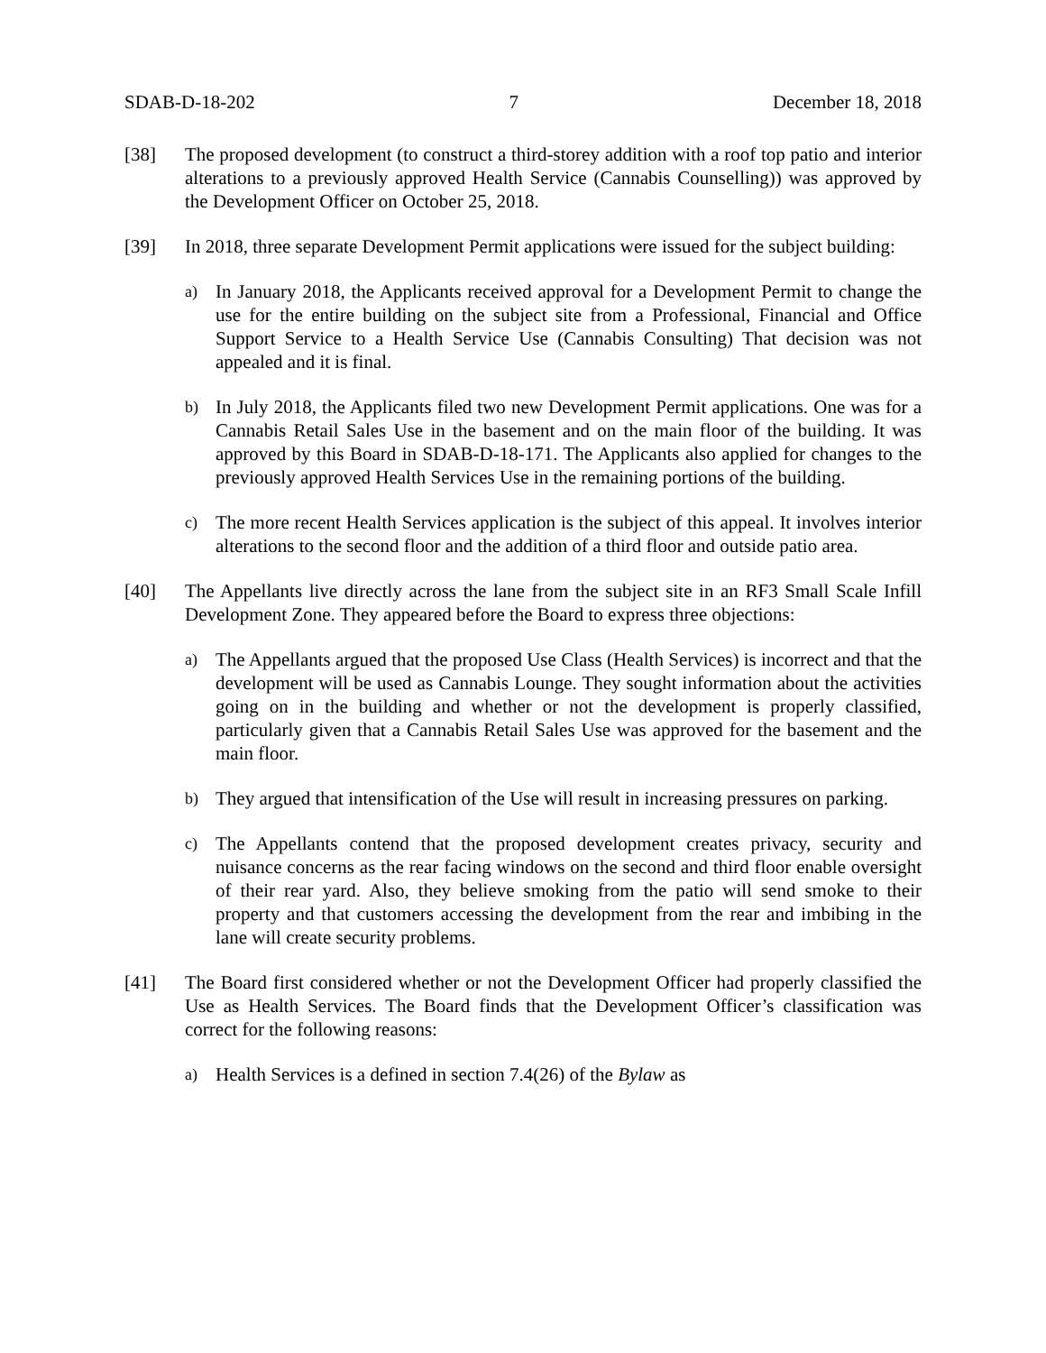SDAB-D-18-202 7 December 18, 2018
[38] The proposed development (to construct a third-storey addition with a roof top patio and interior alterations to a previously approved Health Service (Cannabis Counselling)) was approved by the Development Officer on October 25, 2018.
[39] In 2018, three separate Development Permit applications were issued for the subject building:
a)
In January 2018, the Applicants received approval for a Development Permit to change the use for the entire building on the subject site from a Professional, Financial and Office Support Service to a Health Service Use (Cannabis Consulting) That decision was not appealed and it is final.
b)
In July 2018, the Applicants filed two new Development Permit applications. One was for a Cannabis Retail Sales Use in the basement and on the main floor of the building. It was approved by this Board in SDAB-D-18-171. The Applicants also applied for changes to the previously approved Health Services Use in the remaining portions of the building.
c)
The more recent Health Services application is the subject of this appeal. It involves interior alterations to the second floor and the addition of a third floor and outside patio area.
[40] The Appellants live directly across the lane from the subject site in an RF3 Small Scale Infill Development Zone. They appeared before the Board to express three objections:
a)
The Appellants argued that the proposed Use Class (Health Services) is incorrect and that the development will be used as Cannabis Lounge. They sought information about the activities going on in the building and whether or not the development is properly classified, particularly given that a Cannabis Retail Sales Use was approved for the basement and the main floor.
b)
They argued that intensification of the Use will result in increasing pressures on parking.
c)
The Appellants contend that the proposed development creates privacy, security and nuisance concerns as the rear facing windows on the second and third floor enable oversight of their rear yard. Also, they believe smoking from the patio will send smoke to their property and that customers accessing the development from the rear and imbibing in the lane will create security problems.
[41] The Board first considered whether or not the Development Officer had properly classified the Use as Health Services. The Board finds that the Development Officer’s classification was correct for the following reasons:
a)
Health Services is a defined in section 7.4(26) of the Bylaw as